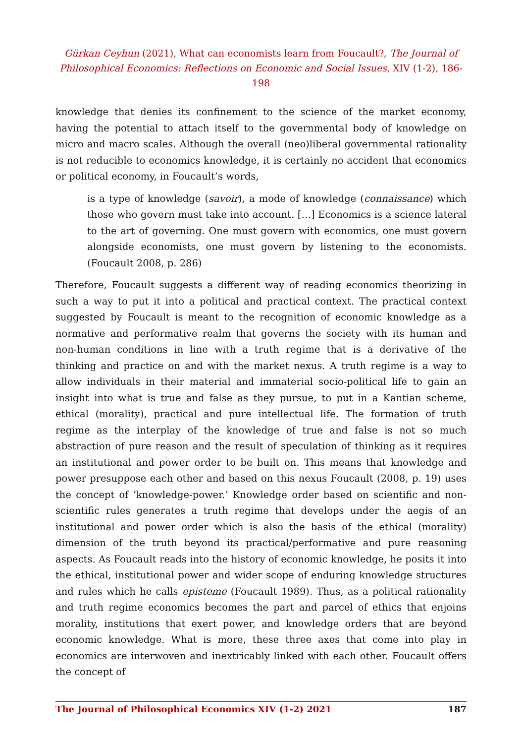Gürkan Ceyhun (2021), What can economists learn from Foucault?, The Journal of Philosophical Economics: Reflections on Economic and Social Issues, XIV (1-2), 186-198
knowledge that denies its confinement to the science of the market economy, having the potential to attach itself to the governmental body of knowledge on micro and macro scales. Although the overall (neo)liberal governmental rationality is not reducible to economics knowledge, it is certainly no accident that economics or political economy, in Foucault’s words,
is a type of knowledge (savoir), a mode of knowledge (connaissance) which those who govern must take into account. […] Economics is a science lateral to the art of governing. One must govern with economics, one must govern alongside economists, one must govern by listening to the economists. (Foucault 2008, p. 286)
Therefore, Foucault suggests a different way of reading economics theorizing in such a way to put it into a political and practical context. The practical context suggested by Foucault is meant to the recognition of economic knowledge as a normative and performative realm that governs the society with its human and non-human conditions in line with a truth regime that is a derivative of the thinking and practice on and with the market nexus. A truth regime is a way to allow individuals in their material and immaterial socio-political life to gain an insight into what is true and false as they pursue, to put in a Kantian scheme, ethical (morality), practical and pure intellectual life. The formation of truth regime as the interplay of the knowledge of true and false is not so much abstraction of pure reason and the result of speculation of thinking as it requires an institutional and power order to be built on. This means that knowledge and power presuppose each other and based on this nexus Foucault (2008, p. 19) uses the concept of ‘knowledge-power.’ Knowledge order based on scientific and non-scientific rules generates a truth regime that develops under the aegis of an institutional and power order which is also the basis of the ethical (morality) dimension of the truth beyond its practical/performative and pure reasoning aspects. As Foucault reads into the history of economic knowledge, he posits it into the ethical, institutional power and wider scope of enduring knowledge structures and rules which he calls episteme (Foucault 1989). Thus, as a political rationality and truth regime economics becomes the part and parcel of ethics that enjoins morality, institutions that exert power, and knowledge orders that are beyond economic knowledge. What is more, these three axes that come into play in economics are interwoven and inextricably linked with each other. Foucault offers the concept of
The Journal of Philosophical Economics XIV (1-2) 2021 187